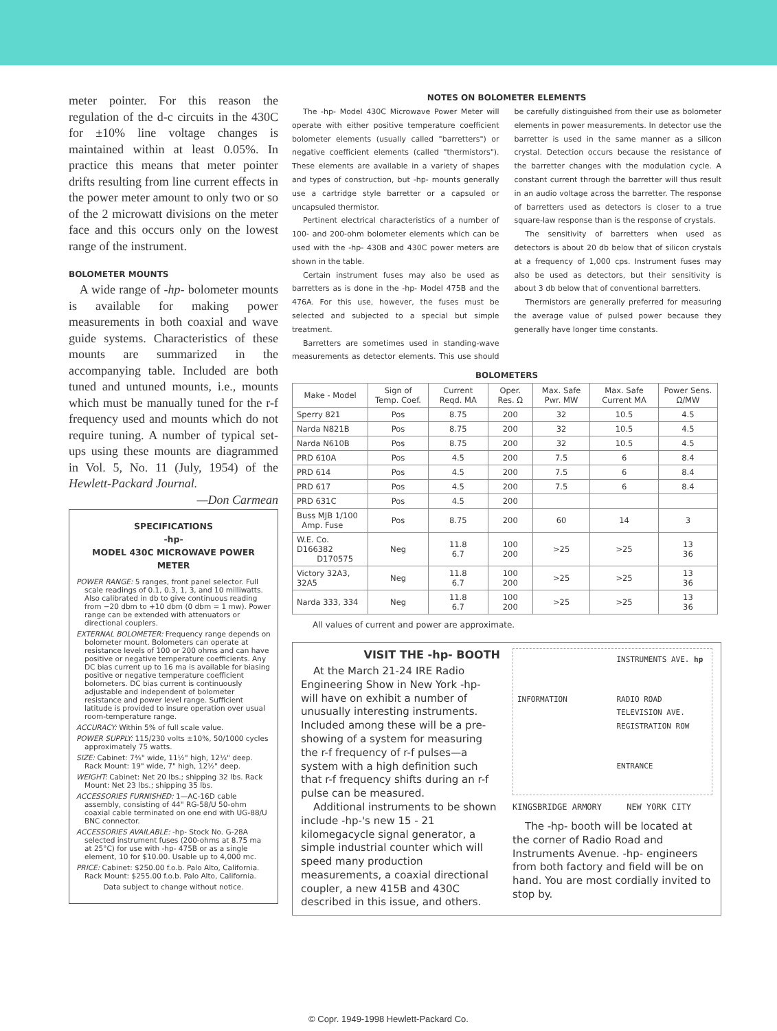meter pointer. For this reason the regulation of the d-c circuits in the 430C for ±10% line voltage changes is maintained within at least 0.05%. In practice this means that meter pointer drifts resulting from line current effects in the power meter amount to only two or so of the 2 microwatt divisions on the meter face and this occurs only on the lowest range of the instrument.
BOLOMETER MOUNTS
A wide range of -hp- bolometer mounts is available for making power measurements in both coaxial and wave guide systems. Characteristics of these mounts are summarized in the accompanying table. Included are both tuned and untuned mounts, i.e., mounts which must be manually tuned for the r-f frequency used and mounts which do not require tuning. A number of typical set-ups using these mounts are diagrammed in Vol. 5, No. 11 (July, 1954) of the Hewlett-Packard Journal. —Don Carmean
SPECIFICATIONS
-hp-
MODEL 430C MICROWAVE POWER METER
POWER RANGE: 5 ranges, front panel selector. Full scale readings of 0.1, 0.3, 1, 3, and 10 milliwatts. Also calibrated in db to give continuous reading from −20 dbm to +10 dbm (0 dbm = 1 mw). Power range can be extended with attenuators or directional couplers.
EXTERNAL BOLOMETER: Frequency range depends on bolometer mount. Bolometers can operate at resistance levels of 100 or 200 ohms and can have positive or negative temperature coefficients. Any DC bias current up to 16 ma is available for biasing positive or negative temperature coefficient bolometers. DC bias current is continuously adjustable and independent of bolometer resistance and power level range. Sufficient latitude is provided to insure operation over usual room-temperature range.
ACCURACY: Within 5% of full scale value.
POWER SUPPLY: 115/230 volts ±10%, 50/1000 cycles approximately 75 watts.
SIZE: Cabinet: 7⅜" wide, 11½" high, 12¼" deep. Rack Mount: 19" wide, 7" high, 12½" deep.
WEIGHT: Cabinet: Net 20 lbs.; shipping 32 lbs. Rack Mount: Net 23 lbs.; shipping 35 lbs.
ACCESSORIES FURNISHED: 1—AC-16D cable assembly, consisting of 44" RG-58/U 50-ohm coaxial cable terminated on one end with UG-88/U BNC connector.
ACCESSORIES AVAILABLE: -hp- Stock No. G-28A selected instrument fuses (200-ohms at 8.75 ma at 25°C) for use with -hp- 475B or as a single element, 10 for $10.00. Usable up to 4,000 mc.
PRICE: Cabinet: $250.00 f.o.b. Palo Alto, California. Rack Mount: $255.00 f.o.b. Palo Alto, California.
Data subject to change without notice.
NOTES ON BOLOMETER ELEMENTS
The -hp- Model 430C Microwave Power Meter will operate with either positive temperature coefficient bolometer elements (usually called "barretters") or negative coefficient elements (called "thermistors"). These elements are available in a variety of shapes and types of construction, but -hp- mounts generally use a cartridge style barretter or a capsuled or uncapsuled thermistor.
Pertinent electrical characteristics of a number of 100- and 200-ohm bolometer elements which can be used with the -hp- 430B and 430C power meters are shown in the table.
Certain instrument fuses may also be used as barretters as is done in the -hp- Model 475B and the 476A. For this use, however, the fuses must be selected and subjected to a special but simple treatment.
Barretters are sometimes used in standing-wave measurements as detector elements. This use should be carefully distinguished from their use as bolometer elements in power measurements. In detector use the barretter is used in the same manner as a silicon crystal. Detection occurs because the resistance of the barretter changes with the modulation cycle. A constant current through the barretter will thus result in an audio voltage across the barretter. The response of barretters used as detectors is closer to a true square-law response than is the response of crystals.
The sensitivity of barretters when used as detectors is about 20 db below that of silicon crystals at a frequency of 1,000 cps. Instrument fuses may also be used as detectors, but their sensitivity is about 3 db below that of conventional barretters.
Thermistors are generally preferred for measuring the average value of pulsed power because they generally have longer time constants.
BOLOMETERS
| Make - Model | Sign of Temp. Coef. | Current Reqd. MA | Oper. Res. Ω | Max. Safe Pwr. MW | Max. Safe Current MA | Power Sens. Ω/MW |
| --- | --- | --- | --- | --- | --- | --- |
| Sperry 821 | Pos | 8.75 | 200 | 32 | 10.5 | 4.5 |
| Narda N821B | Pos | 8.75 | 200 | 32 | 10.5 | 4.5 |
| Narda N610B | Pos | 8.75 | 200 | 32 | 10.5 | 4.5 |
| PRD 610A | Pos | 4.5 | 200 | 7.5 | 6 | 8.4 |
| PRD 614 | Pos | 4.5 | 200 | 7.5 | 6 | 8.4 |
| PRD 617 | Pos | 4.5 | 200 | 7.5 | 6 | 8.4 |
| PRD 631C | Pos | 4.5 | 200 | | | |
| Buss MJB 1/100 Amp. Fuse | Pos | 8.75 | 200 | 60 | 14 | 3 |
| W.E. Co. D166382 D170575 | Neg | 11.8 6.7 | 100 200 | >25 | >25 | 13 36 |
| Victory 32A3, 32A5 | Neg | 11.8 6.7 | 100 200 | >25 | >25 | 13 36 |
| Narda 333, 334 | Neg | 11.8 6.7 | 100 200 | >25 | >25 | 13 36 |
All values of current and power are approximate.
VISIT THE -hp- BOOTH
At the March 21-24 IRE Radio Engineering Show in New York -hp- will have on exhibit a number of unusually interesting instruments. Included among these will be a pre-showing of a system for measuring the r-f frequency of r-f pulses—a system with a high definition such that r-f frequency shifts during an r-f pulse can be measured.
Additional instruments to be shown include -hp-'s new 15 - 21 kilomegacycle signal generator, a simple industrial counter which will speed many production measurements, a coaxial directional coupler, a new 415B and 430C described in this issue, and others.
INSTRUMENTS AVE. hp INFORMATION RADIO ROAD TELEVISION AVE. REGISTRATION ROW ENTRANCE
KINGSBRIDGE ARMORY NEW YORK CITY
The -hp- booth will be located at the corner of Radio Road and Instruments Avenue. -hp- engineers from both factory and field will be on hand. You are most cordially invited to stop by.
© Copr. 1949-1998 Hewlett-Packard Co.